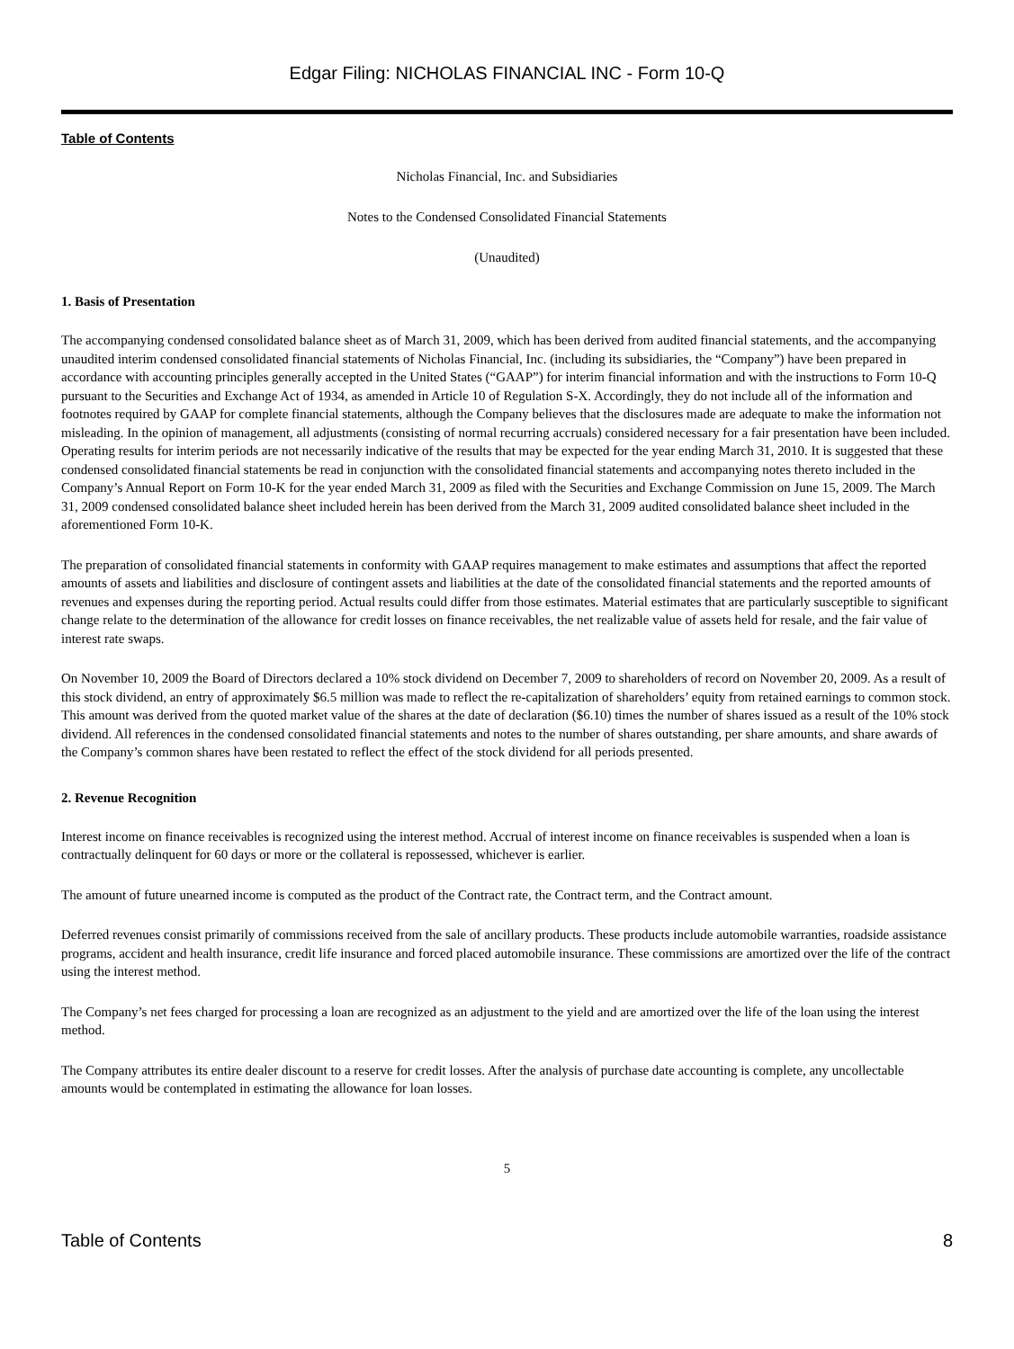Edgar Filing: NICHOLAS FINANCIAL INC - Form 10-Q
Table of Contents
Nicholas Financial, Inc. and Subsidiaries
Notes to the Condensed Consolidated Financial Statements
(Unaudited)
1. Basis of Presentation
The accompanying condensed consolidated balance sheet as of March 31, 2009, which has been derived from audited financial statements, and the accompanying unaudited interim condensed consolidated financial statements of Nicholas Financial, Inc. (including its subsidiaries, the “Company”) have been prepared in accordance with accounting principles generally accepted in the United States (“GAAP”) for interim financial information and with the instructions to Form 10-Q pursuant to the Securities and Exchange Act of 1934, as amended in Article 10 of Regulation S-X. Accordingly, they do not include all of the information and footnotes required by GAAP for complete financial statements, although the Company believes that the disclosures made are adequate to make the information not misleading. In the opinion of management, all adjustments (consisting of normal recurring accruals) considered necessary for a fair presentation have been included. Operating results for interim periods are not necessarily indicative of the results that may be expected for the year ending March 31, 2010. It is suggested that these condensed consolidated financial statements be read in conjunction with the consolidated financial statements and accompanying notes thereto included in the Company’s Annual Report on Form 10-K for the year ended March 31, 2009 as filed with the Securities and Exchange Commission on June 15, 2009. The March 31, 2009 condensed consolidated balance sheet included herein has been derived from the March 31, 2009 audited consolidated balance sheet included in the aforementioned Form 10-K.
The preparation of consolidated financial statements in conformity with GAAP requires management to make estimates and assumptions that affect the reported amounts of assets and liabilities and disclosure of contingent assets and liabilities at the date of the consolidated financial statements and the reported amounts of revenues and expenses during the reporting period. Actual results could differ from those estimates. Material estimates that are particularly susceptible to significant change relate to the determination of the allowance for credit losses on finance receivables, the net realizable value of assets held for resale, and the fair value of interest rate swaps.
On November 10, 2009 the Board of Directors declared a 10% stock dividend on December 7, 2009 to shareholders of record on November 20, 2009. As a result of this stock dividend, an entry of approximately $6.5 million was made to reflect the re-capitalization of shareholders’ equity from retained earnings to common stock. This amount was derived from the quoted market value of the shares at the date of declaration ($6.10) times the number of shares issued as a result of the 10% stock dividend. All references in the condensed consolidated financial statements and notes to the number of shares outstanding, per share amounts, and share awards of the Company’s common shares have been restated to reflect the effect of the stock dividend for all periods presented.
2. Revenue Recognition
Interest income on finance receivables is recognized using the interest method. Accrual of interest income on finance receivables is suspended when a loan is contractually delinquent for 60 days or more or the collateral is repossessed, whichever is earlier.
The amount of future unearned income is computed as the product of the Contract rate, the Contract term, and the Contract amount.
Deferred revenues consist primarily of commissions received from the sale of ancillary products. These products include automobile warranties, roadside assistance programs, accident and health insurance, credit life insurance and forced placed automobile insurance. These commissions are amortized over the life of the contract using the interest method.
The Company’s net fees charged for processing a loan are recognized as an adjustment to the yield and are amortized over the life of the loan using the interest method.
The Company attributes its entire dealer discount to a reserve for credit losses. After the analysis of purchase date accounting is complete, any uncollectable amounts would be contemplated in estimating the allowance for loan losses.
5
Table of Contents 8